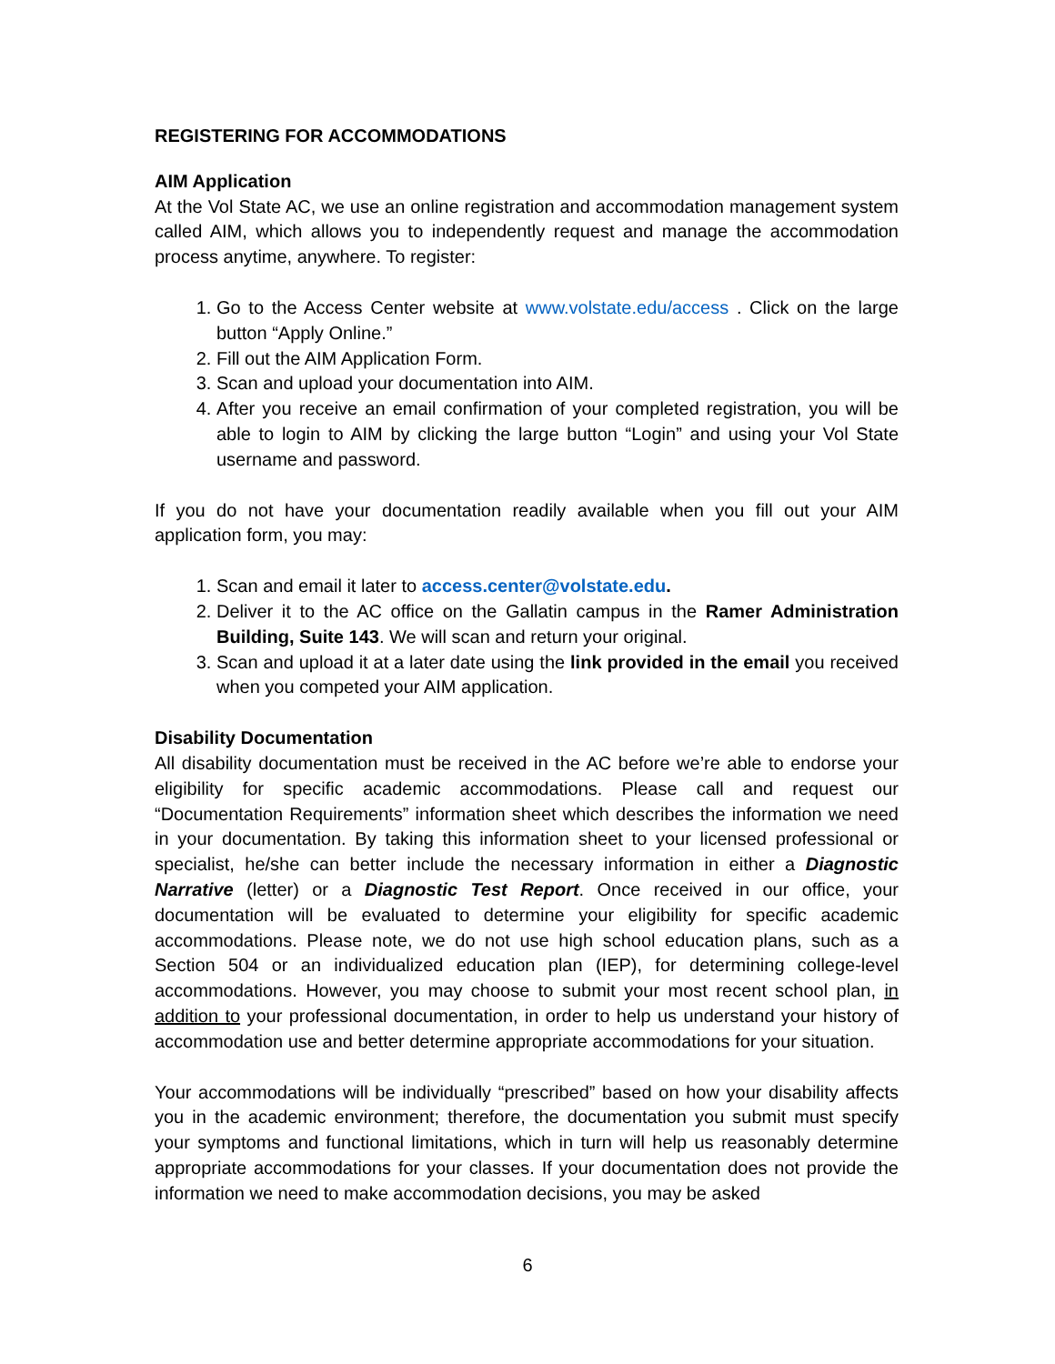REGISTERING FOR ACCOMMODATIONS
AIM Application
At the Vol State AC, we use an online registration and accommodation management system called AIM, which allows you to independently request and manage the accommodation process anytime, anywhere. To register:
1. Go to the Access Center website at www.volstate.edu/access . Click on the large button “Apply Online.”
2. Fill out the AIM Application Form.
3. Scan and upload your documentation into AIM.
4. After you receive an email confirmation of your completed registration, you will be able to login to AIM by clicking the large button “Login” and using your Vol State username and password.
If you do not have your documentation readily available when you fill out your AIM application form, you may:
1. Scan and email it later to access.center@volstate.edu.
2. Deliver it to the AC office on the Gallatin campus in the Ramer Administration Building, Suite 143. We will scan and return your original.
3. Scan and upload it at a later date using the link provided in the email you received when you competed your AIM application.
Disability Documentation
All disability documentation must be received in the AC before we’re able to endorse your eligibility for specific academic accommodations. Please call and request our “Documentation Requirements” information sheet which describes the information we need in your documentation. By taking this information sheet to your licensed professional or specialist, he/she can better include the necessary information in either a Diagnostic Narrative (letter) or a Diagnostic Test Report. Once received in our office, your documentation will be evaluated to determine your eligibility for specific academic accommodations. Please note, we do not use high school education plans, such as a Section 504 or an individualized education plan (IEP), for determining college-level accommodations. However, you may choose to submit your most recent school plan, in addition to your professional documentation, in order to help us understand your history of accommodation use and better determine appropriate accommodations for your situation.
Your accommodations will be individually “prescribed” based on how your disability affects you in the academic environment; therefore, the documentation you submit must specify your symptoms and functional limitations, which in turn will help us reasonably determine appropriate accommodations for your classes. If your documentation does not provide the information we need to make accommodation decisions, you may be asked
6